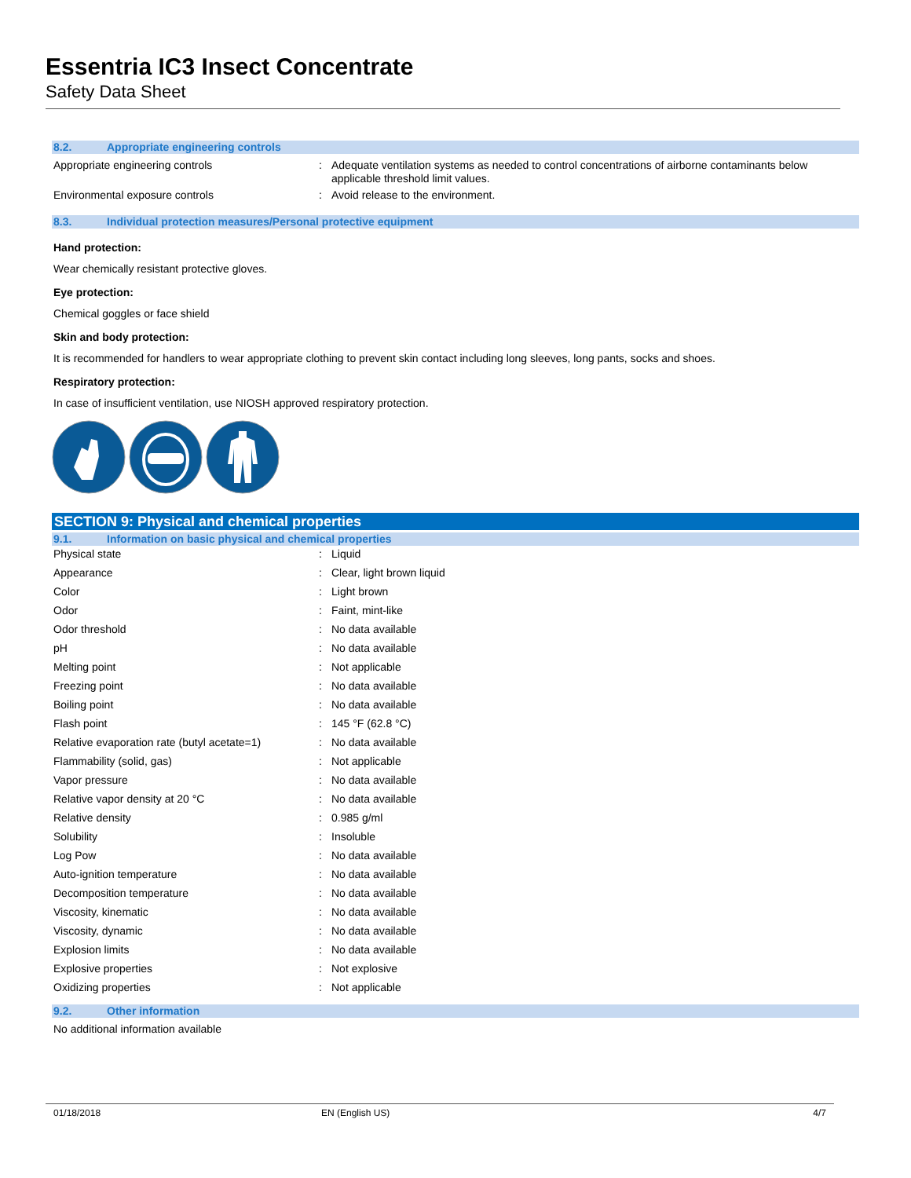Essentria IC3 Insect Concentrate
Safety Data Sheet
8.2. Appropriate engineering controls
| Appropriate engineering controls | : | Adequate ventilation systems as needed to control concentrations of airborne contaminants below applicable threshold limit values. |
| Environmental exposure controls | : | Avoid release to the environment. |
8.3. Individual protection measures/Personal protective equipment
Hand protection:
Wear chemically resistant protective gloves.
Eye protection:
Chemical goggles or face shield
Skin and body protection:
It is recommended for handlers to wear appropriate clothing to prevent skin contact including long sleeves, long pants, socks and shoes.
Respiratory protection:
In case of insufficient ventilation, use NIOSH approved respiratory protection.
SECTION 9: Physical and chemical properties
9.1. Information on basic physical and chemical properties
| Physical state | : | Liquid |
| Appearance | : | Clear, light brown liquid |
| Color | : | Light brown |
| Odor | : | Faint, mint-like |
| Odor threshold | : | No data available |
| pH | : | No data available |
| Melting point | : | Not applicable |
| Freezing point | : | No data available |
| Boiling point | : | No data available |
| Flash point | : | 145 °F (62.8 °C) |
| Relative evaporation rate (butyl acetate=1) | : | No data available |
| Flammability (solid, gas) | : | Not applicable |
| Vapor pressure | : | No data available |
| Relative vapor density at 20 °C | : | No data available |
| Relative density | : | 0.985 g/ml |
| Solubility | : | Insoluble |
| Log Pow | : | No data available |
| Auto-ignition temperature | : | No data available |
| Decomposition temperature | : | No data available |
| Viscosity, kinematic | : | No data available |
| Viscosity, dynamic | : | No data available |
| Explosion limits | : | No data available |
| Explosive properties | : | Not explosive |
| Oxidizing properties | : | Not applicable |
9.2. Other information
No additional information available
01/18/2018 EN (English US) 4/7